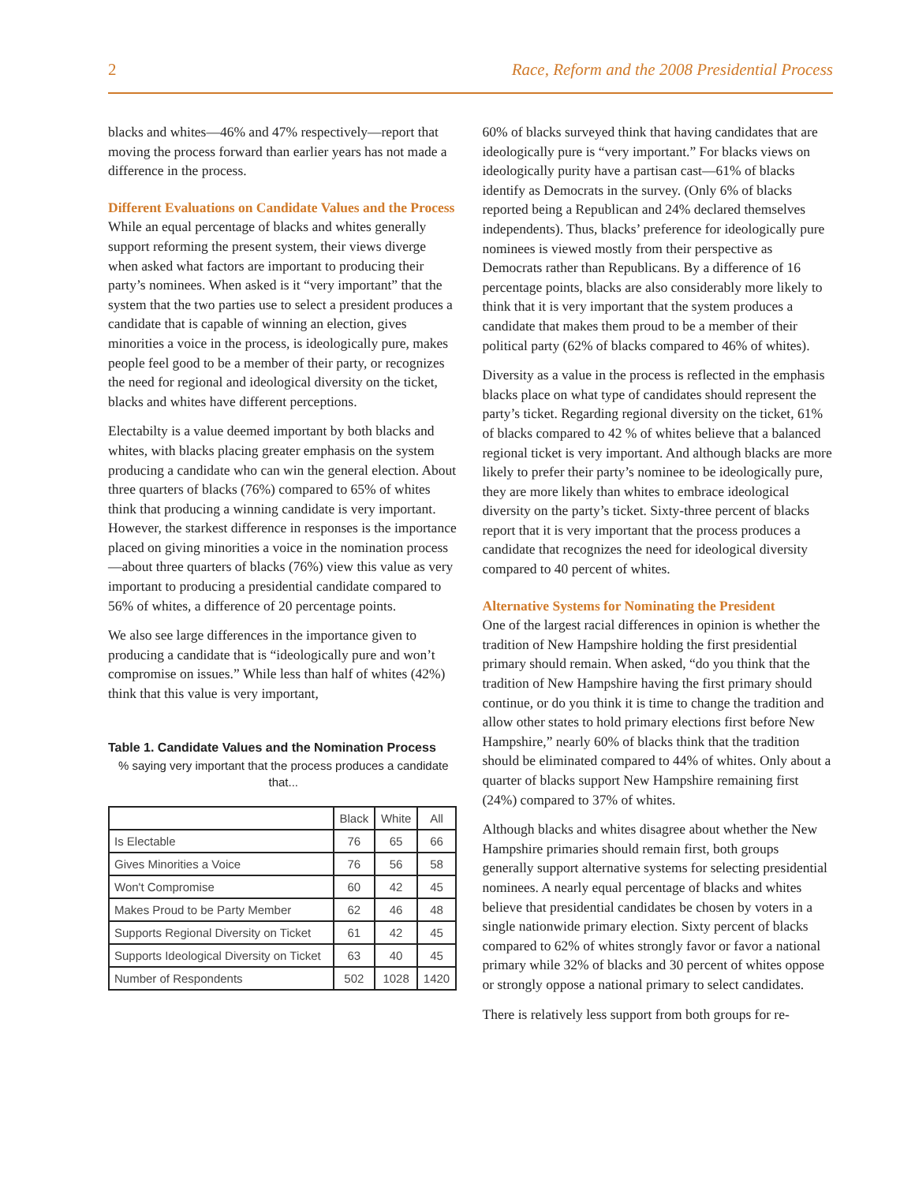2 Race, Reform and the 2008 Presidential Process
blacks and whites—46% and 47% respectively—report that moving the process forward than earlier years has not made a difference in the process.
Different Evaluations on Candidate Values and the Process
While an equal percentage of blacks and whites generally support reforming the present system, their views diverge when asked what factors are important to producing their party’s nominees. When asked is it “very important” that the system that the two parties use to select a president produces a candidate that is capable of winning an election, gives minorities a voice in the process, is ideologically pure, makes people feel good to be a member of their party, or recognizes the need for regional and ideological diversity on the ticket, blacks and whites have different perceptions.
Electabilty is a value deemed important by both blacks and whites, with blacks placing greater emphasis on the system producing a candidate who can win the general election. About three quarters of blacks (76%) compared to 65% of whites think that producing a winning candidate is very important. However, the starkest difference in responses is the importance placed on giving minorities a voice in the nomination process—about three quarters of blacks (76%) view this value as very important to producing a presidential candidate compared to 56% of whites, a difference of 20 percentage points.
We also see large differences in the importance given to producing a candidate that is “ideologically pure and won’t compromise on issues.” While less than half of whites (42%) think that this value is very important,
Table 1. Candidate Values and the Nomination Process
% saying very important that the process produces a candidate that...
| | Black | White | All |
| --- | --- | --- | --- |
| Is Electable | 76 | 65 | 66 |
| Gives Minorities a Voice | 76 | 56 | 58 |
| Won't Compromise | 60 | 42 | 45 |
| Makes Proud to be Party Member | 62 | 46 | 48 |
| Supports Regional Diversity on Ticket | 61 | 42 | 45 |
| Supports Ideological Diversity on Ticket | 63 | 40 | 45 |
| Number of Respondents | 502 | 1028 | 1420 |
60% of blacks surveyed think that having candidates that are ideologically pure is “very important.” For blacks views on ideologically purity have a partisan cast—61% of blacks identify as Democrats in the survey. (Only 6% of blacks reported being a Republican and 24% declared themselves independents). Thus, blacks’ preference for ideologically pure nominees is viewed mostly from their perspective as Democrats rather than Republicans. By a difference of 16 percentage points, blacks are also considerably more likely to think that it is very important that the system produces a candidate that makes them proud to be a member of their political party (62% of blacks compared to 46% of whites).
Diversity as a value in the process is reflected in the emphasis blacks place on what type of candidates should represent the party’s ticket. Regarding regional diversity on the ticket, 61% of blacks compared to 42 % of whites believe that a balanced regional ticket is very important. And although blacks are more likely to prefer their party’s nominee to be ideologically pure, they are more likely than whites to embrace ideological diversity on the party’s ticket. Sixty-three percent of blacks report that it is very important that the process produces a candidate that recognizes the need for ideological diversity compared to 40 percent of whites.
Alternative Systems for Nominating the President
One of the largest racial differences in opinion is whether the tradition of New Hampshire holding the first presidential primary should remain. When asked, “do you think that the tradition of New Hampshire having the first primary should continue, or do you think it is time to change the tradition and allow other states to hold primary elections first before New Hampshire,” nearly 60% of blacks think that the tradition should be eliminated compared to 44% of whites. Only about a quarter of blacks support New Hampshire remaining first (24%) compared to 37% of whites.
Although blacks and whites disagree about whether the New Hampshire primaries should remain first, both groups generally support alternative systems for selecting presidential nominees. A nearly equal percentage of blacks and whites believe that presidential candidates be chosen by voters in a single nationwide primary election. Sixty percent of blacks compared to 62% of whites strongly favor or favor a national primary while 32% of blacks and 30 percent of whites oppose or strongly oppose a national primary to select candidates.
There is relatively less support from both groups for re-